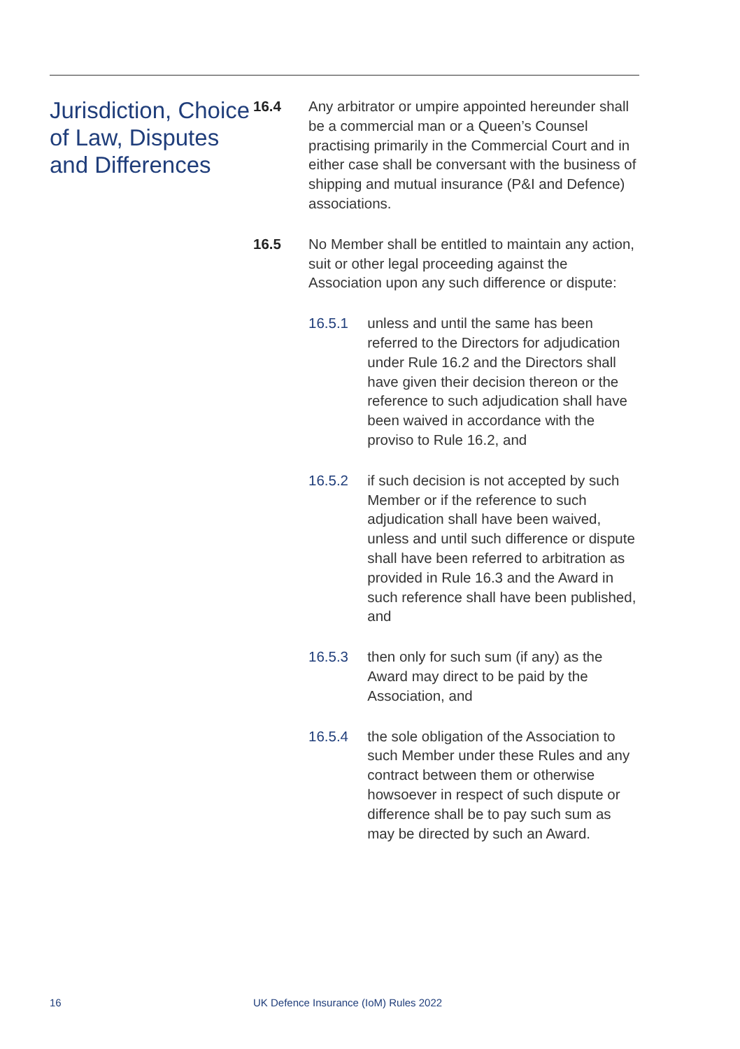Jurisdiction, Choice of Law, Disputes and Differences
16.4 Any arbitrator or umpire appointed hereunder shall be a commercial man or a Queen’s Counsel practising primarily in the Commercial Court and in either case shall be conversant with the business of shipping and mutual insurance (P&I and Defence) associations.
16.5 No Member shall be entitled to maintain any action, suit or other legal proceeding against the Association upon any such difference or dispute:
16.5.1 unless and until the same has been referred to the Directors for adjudication under Rule 16.2 and the Directors shall have given their decision thereon or the reference to such adjudication shall have been waived in accordance with the proviso to Rule 16.2, and
16.5.2 if such decision is not accepted by such Member or if the reference to such adjudication shall have been waived, unless and until such difference or dispute shall have been referred to arbitration as provided in Rule 16.3 and the Award in such reference shall have been published, and
16.5.3 then only for such sum (if any) as the Award may direct to be paid by the Association, and
16.5.4 the sole obligation of the Association to such Member under these Rules and any contract between them or otherwise howsoever in respect of such dispute or difference shall be to pay such sum as may be directed by such an Award.
16
UK Defence Insurance (IoM) Rules 2022